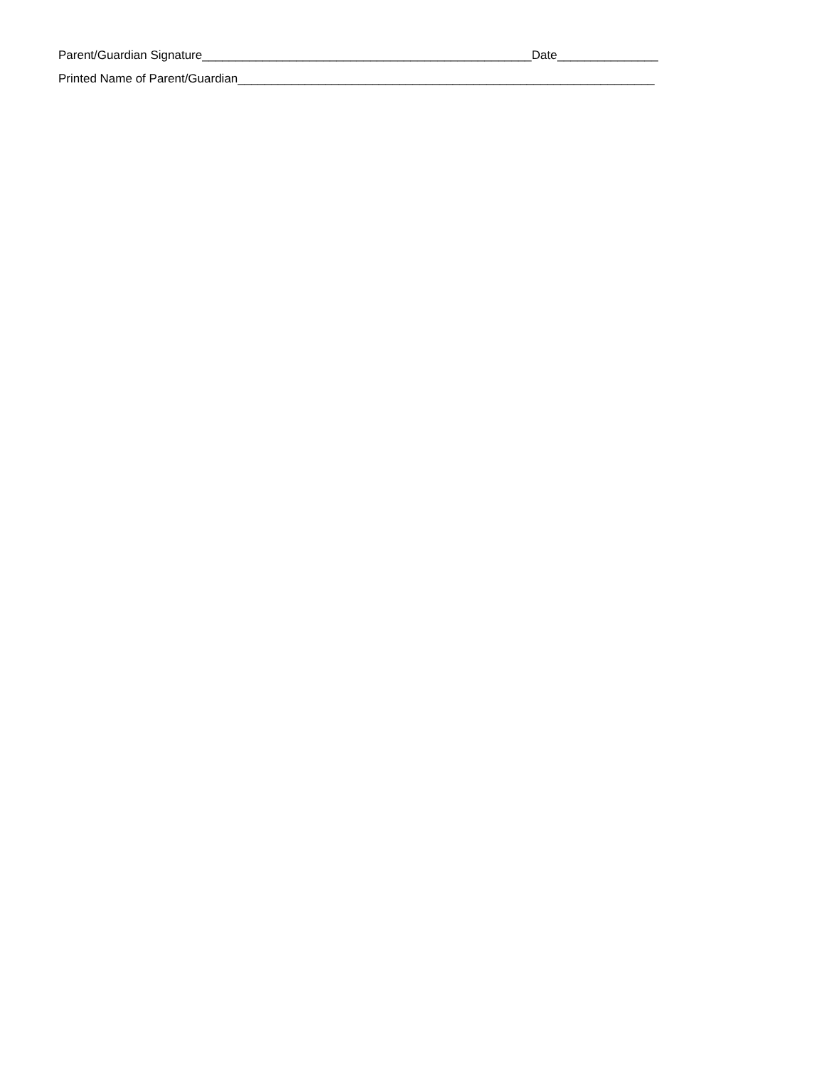Parent/Guardian Signature_________________________________________________Date_______________
Printed Name of Parent/Guardian______________________________________________________________